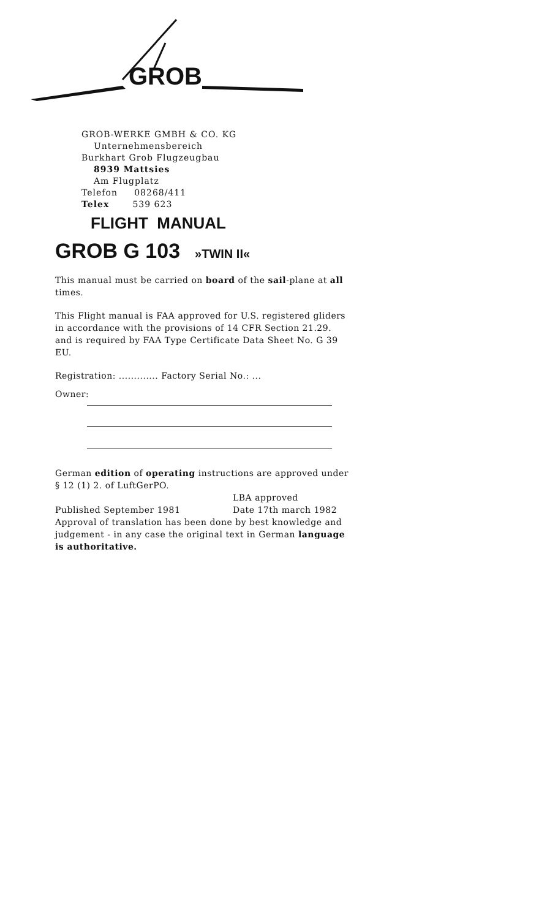GROB
GROB-WERKE GMBH & CO. KG
Unternehmensbereich
Burkhart Grob Flugzeugbau
8939 Mattsies
Am Flugplatz
Telefon 08268/411
Telex 539 623
FLIGHT MANUAL
GROB G 103 »TWIN II«
This manual must be carried on board of the sail-plane at all times.
This Flight manual is FAA approved for U.S. registered gliders in accordance with the provisions of 14 CFR Section 21.29. and is required by FAA Type Certificate Data Sheet No. G 39 EU.
Registration: ............. Factory Serial No.: ...
Owner:
German edition of operating instructions are approved under § 12 (1) 2. of LuftGerPO.
Published September 1981 LBA approved
Date 17th march 1982
Approval of translation has been done by best knowledge and judgement - in any case the original text in German language is authoritative.